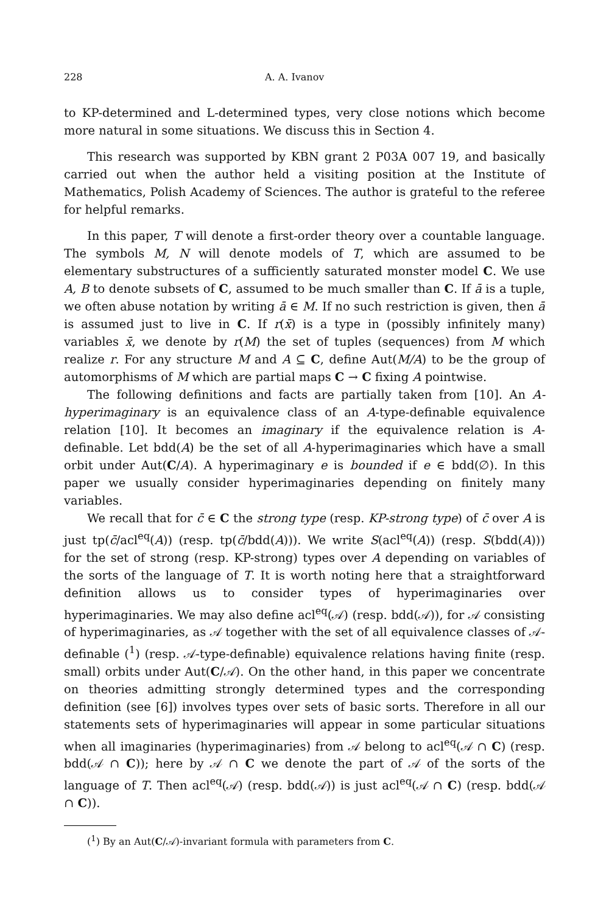228 A. A. Ivanov
to KP-determined and L-determined types, very close notions which become more natural in some situations. We discuss this in Section 4.
This research was supported by KBN grant 2 P03A 007 19, and basically carried out when the author held a visiting position at the Institute of Mathematics, Polish Academy of Sciences. The author is grateful to the referee for helpful remarks.
In this paper, T will denote a first-order theory over a countable language. The symbols M, N will denote models of T, which are assumed to be elementary substructures of a sufficiently saturated monster model C. We use A, B to denote subsets of C, assumed to be much smaller than C. If ā is a tuple, we often abuse notation by writing ā ∈ M. If no such restriction is given, then ā is assumed just to live in C. If r(x̄) is a type in (possibly infinitely many) variables x̄, we denote by r(M) the set of tuples (sequences) from M which realize r. For any structure M and A ⊆ C, define Aut(M/A) to be the group of automorphisms of M which are partial maps C → C fixing A pointwise.
The following definitions and facts are partially taken from [10]. An A-hyperimaginary is an equivalence class of an A-type-definable equivalence relation [10]. It becomes an imaginary if the equivalence relation is A-definable. Let bdd(A) be the set of all A-hyperimaginaries which have a small orbit under Aut(C/A). A hyperimaginary e is bounded if e ∈ bdd(∅). In this paper we usually consider hyperimaginaries depending on finitely many variables.
We recall that for c̄ ∈ C the strong type (resp. KP-strong type) of c̄ over A is just tp(c̄/acl<sup>eq</sup>(A)) (resp. tp(c̄/bdd(A))). We write S(acl<sup>eq</sup>(A)) (resp. S(bdd(A))) for the set of strong (resp. KP-strong) types over A depending on variables of the sorts of the language of T. It is worth noting here that a straightforward definition allows us to consider types of hyperimaginaries over hyperimaginaries. We may also define acl<sup>eq</sup>(𝒜) (resp. bdd(𝒜)), for 𝒜 consisting of hyperimaginaries, as 𝒜 together with the set of all equivalence classes of 𝒜-definable (<sup>1</sup>) (resp. 𝒜-type-definable) equivalence relations having finite (resp. small) orbits under Aut(C/𝒜). On the other hand, in this paper we concentrate on theories admitting strongly determined types and the corresponding definition (see [6]) involves types over sets of basic sorts. Therefore in all our statements sets of hyperimaginaries will appear in some particular situations when all imaginaries (hyperimaginaries) from 𝒜 belong to acl<sup>eq</sup>(𝒜 ∩ C) (resp. bdd(𝒜 ∩ C)); here by 𝒜 ∩ C we denote the part of 𝒜 of the sorts of the language of T. Then acl<sup>eq</sup>(𝒜) (resp. bdd(𝒜)) is just acl<sup>eq</sup>(𝒜 ∩ C) (resp. bdd(𝒜 ∩ C)).
(<sup>1</sup>) By an Aut(C/𝒜)-invariant formula with parameters from C.